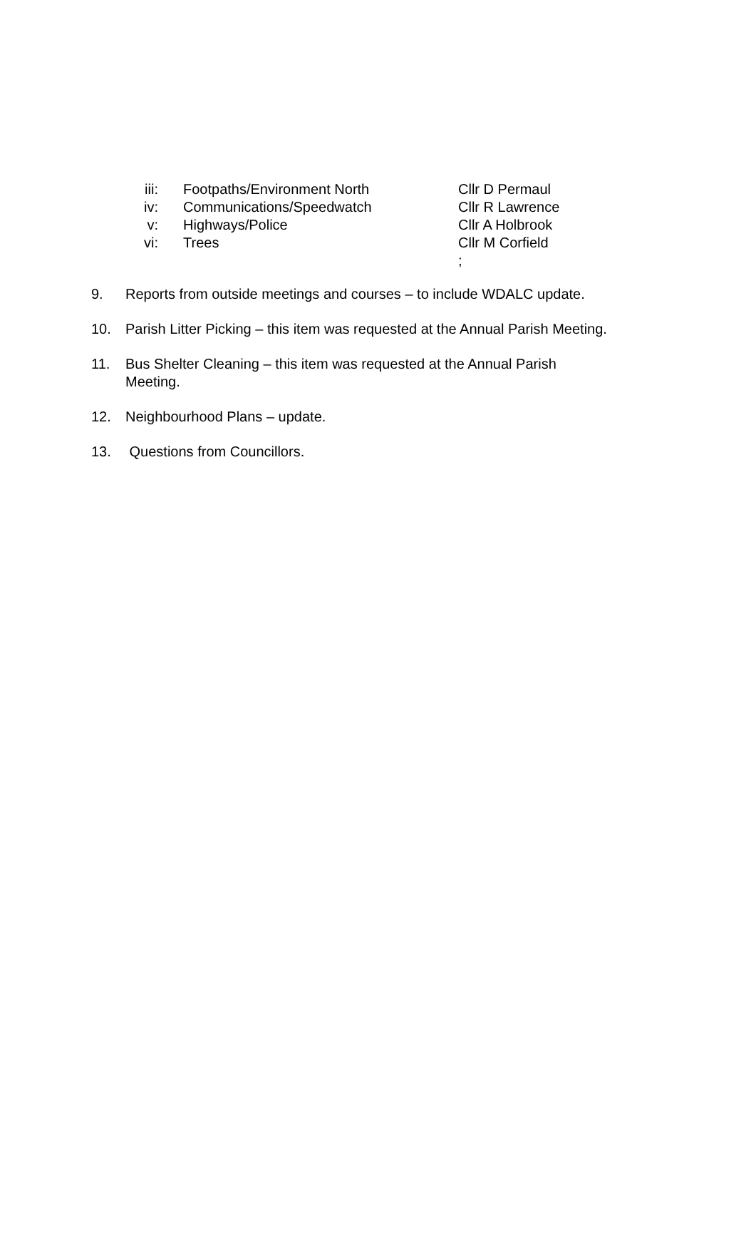iii: Footpaths/Environment North Cllr D Permaul
iv: Communications/Speedwatch Cllr R Lawrence
v: Highways/Police Cllr A Holbrook
vi: Trees Cllr M Corfield
;
9. Reports from outside meetings and courses – to include WDALC update.
10. Parish Litter Picking – this item was requested at the Annual Parish Meeting.
11. Bus Shelter Cleaning – this item was requested at the Annual Parish Meeting.
12. Neighbourhood Plans – update.
13. Questions from Councillors.